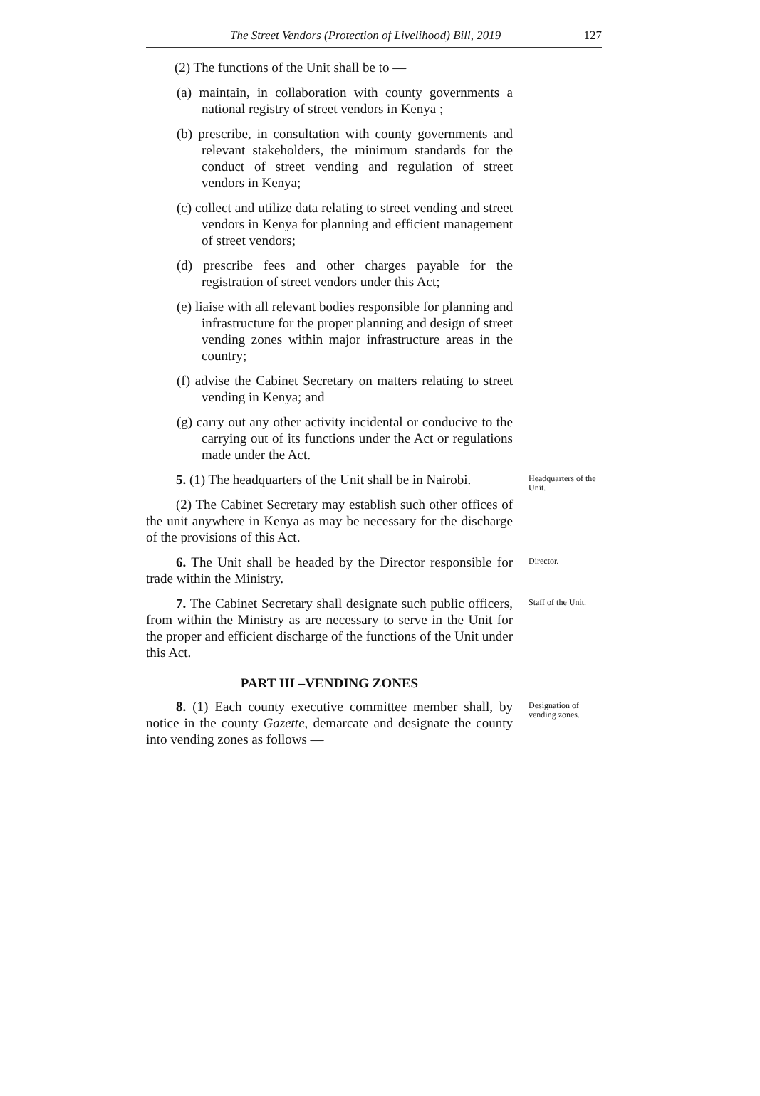The Street Vendors (Protection of Livelihood) Bill, 2019 127
(2) The functions of the Unit shall be to —
(a) maintain, in collaboration with county governments a national registry of street vendors in Kenya ;
(b) prescribe, in consultation with county governments and relevant stakeholders, the minimum standards for the conduct of street vending and regulation of street vendors in Kenya;
(c) collect and utilize data relating to street vending and street vendors in Kenya for planning and efficient management of street vendors;
(d) prescribe fees and other charges payable for the registration of street vendors under this Act;
(e) liaise with all relevant bodies responsible for planning and infrastructure for the proper planning and design of street vending zones within major infrastructure areas in the country;
(f) advise the Cabinet Secretary on matters relating to street vending in Kenya; and
(g) carry out any other activity incidental or conducive to the carrying out of its functions under the Act or regulations made under the Act.
5. (1) The headquarters of the Unit shall be in Nairobi.
Headquarters of the Unit.
(2) The Cabinet Secretary may establish such other offices of the unit anywhere in Kenya as may be necessary for the discharge of the provisions of this Act.
6. The Unit shall be headed by the Director responsible for trade within the Ministry.
Director.
7. The Cabinet Secretary shall designate such public officers, from within the Ministry as are necessary to serve in the Unit for the proper and efficient discharge of the functions of the Unit under this Act.
Staff of the Unit.
PART III –VENDING ZONES
8. (1) Each county executive committee member shall, by notice in the county Gazette, demarcate and designate the county into vending zones as follows —
Designation of vending zones.